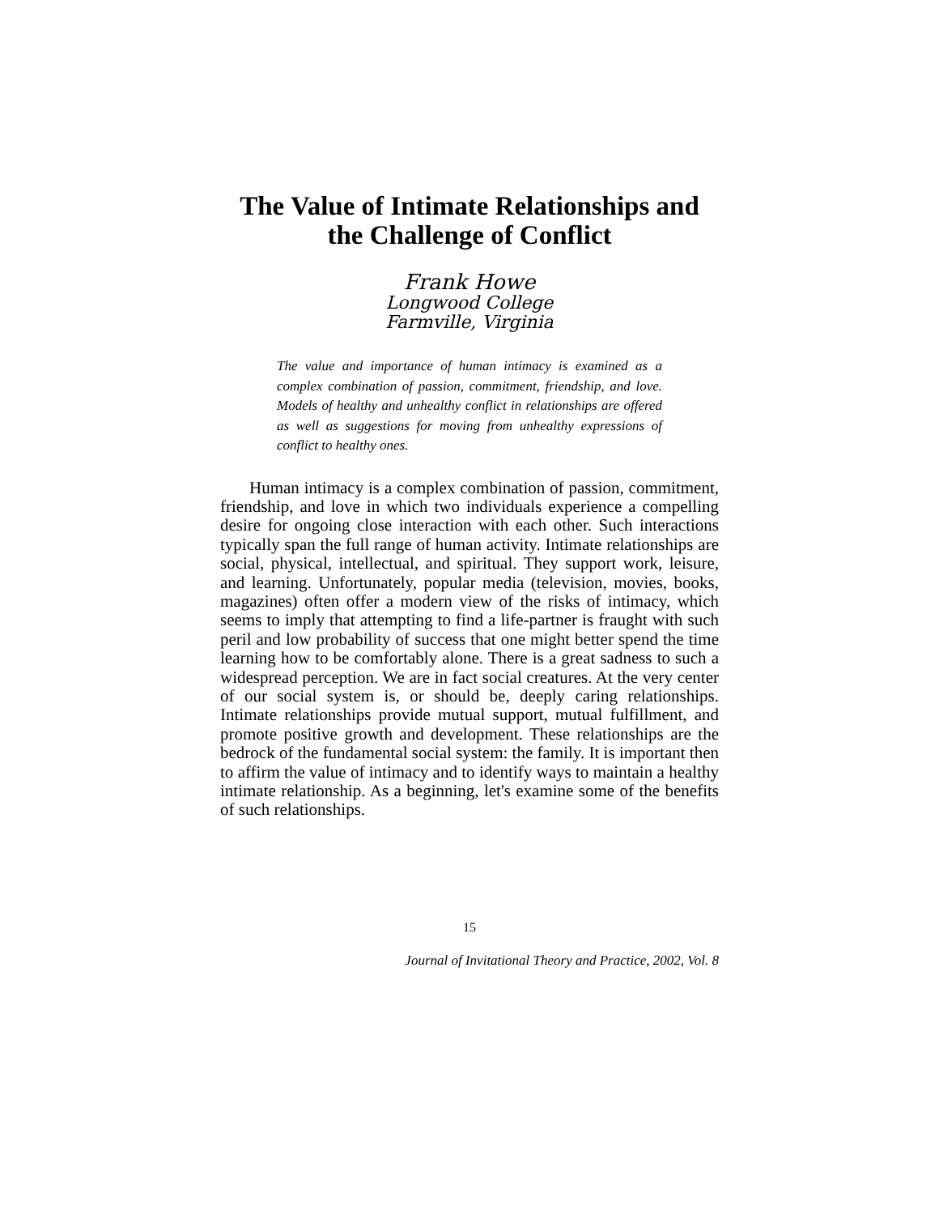The Value of Intimate Relationships and
the Challenge of Conflict
Frank Howe
Longwood College
Farmville, Virginia
The value and importance of human intimacy is examined as a complex combination of passion, commitment, friendship, and love. Models of healthy and unhealthy conflict in relationships are offered as well as suggestions for moving from unhealthy expressions of conflict to healthy ones.
Human intimacy is a complex combination of passion, commitment, friendship, and love in which two individuals experience a compelling desire for ongoing close interaction with each other. Such interactions typically span the full range of human activity. Intimate relationships are social, physical, intellectual, and spiritual. They support work, leisure, and learning. Unfortunately, popular media (television, movies, books, magazines) often offer a modern view of the risks of intimacy, which seems to imply that attempting to find a life-partner is fraught with such peril and low probability of success that one might better spend the time learning how to be comfortably alone. There is a great sadness to such a widespread perception. We are in fact social creatures. At the very center of our social system is, or should be, deeply caring relationships. Intimate relationships provide mutual support, mutual fulfillment, and promote positive growth and development. These relationships are the bedrock of the fundamental social system: the family. It is important then to affirm the value of intimacy and to identify ways to maintain a healthy intimate relationship. As a beginning, let's examine some of the benefits of such relationships.
15
Journal of Invitational Theory and Practice, 2002, Vol. 8